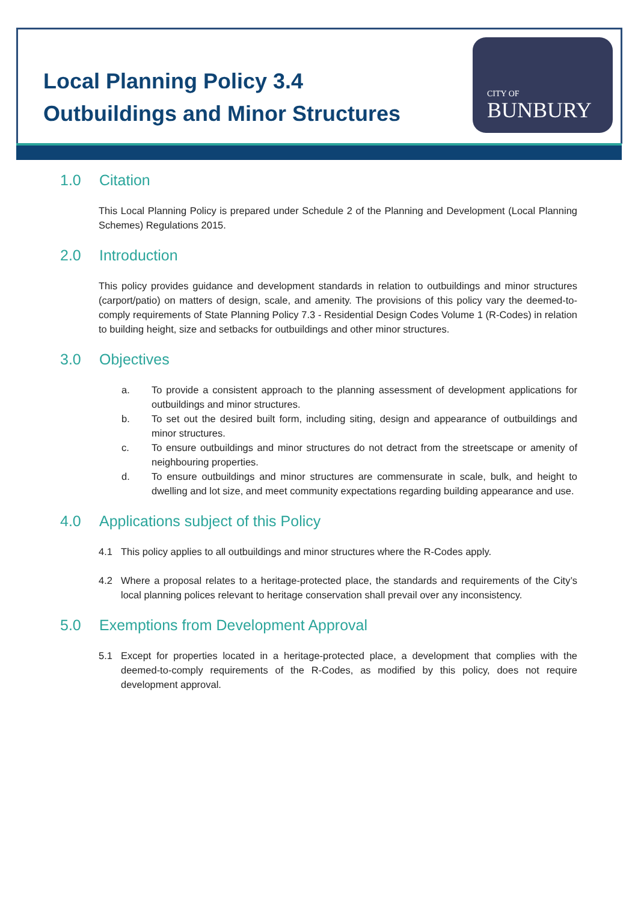Local Planning Policy 3.4
Outbuildings and Minor Structures
CITY OF
BUNBURY
1.0 Citation
This Local Planning Policy is prepared under Schedule 2 of the Planning and Development (Local Planning Schemes) Regulations 2015.
2.0 Introduction
This policy provides guidance and development standards in relation to outbuildings and minor structures (carport/patio) on matters of design, scale, and amenity. The provisions of this policy vary the deemed-to-comply requirements of State Planning Policy 7.3 - Residential Design Codes Volume 1 (R-Codes) in relation to building height, size and setbacks for outbuildings and other minor structures.
3.0 Objectives
a. To provide a consistent approach to the planning assessment of development applications for outbuildings and minor structures.
b. To set out the desired built form, including siting, design and appearance of outbuildings and minor structures.
c. To ensure outbuildings and minor structures do not detract from the streetscape or amenity of neighbouring properties.
d. To ensure outbuildings and minor structures are commensurate in scale, bulk, and height to dwelling and lot size, and meet community expectations regarding building appearance and use.
4.0 Applications subject of this Policy
4.1 This policy applies to all outbuildings and minor structures where the R-Codes apply.
4.2 Where a proposal relates to a heritage-protected place, the standards and requirements of the City’s local planning polices relevant to heritage conservation shall prevail over any inconsistency.
5.0 Exemptions from Development Approval
5.1 Except for properties located in a heritage-protected place, a development that complies with the deemed-to-comply requirements of the R-Codes, as modified by this policy, does not require development approval.